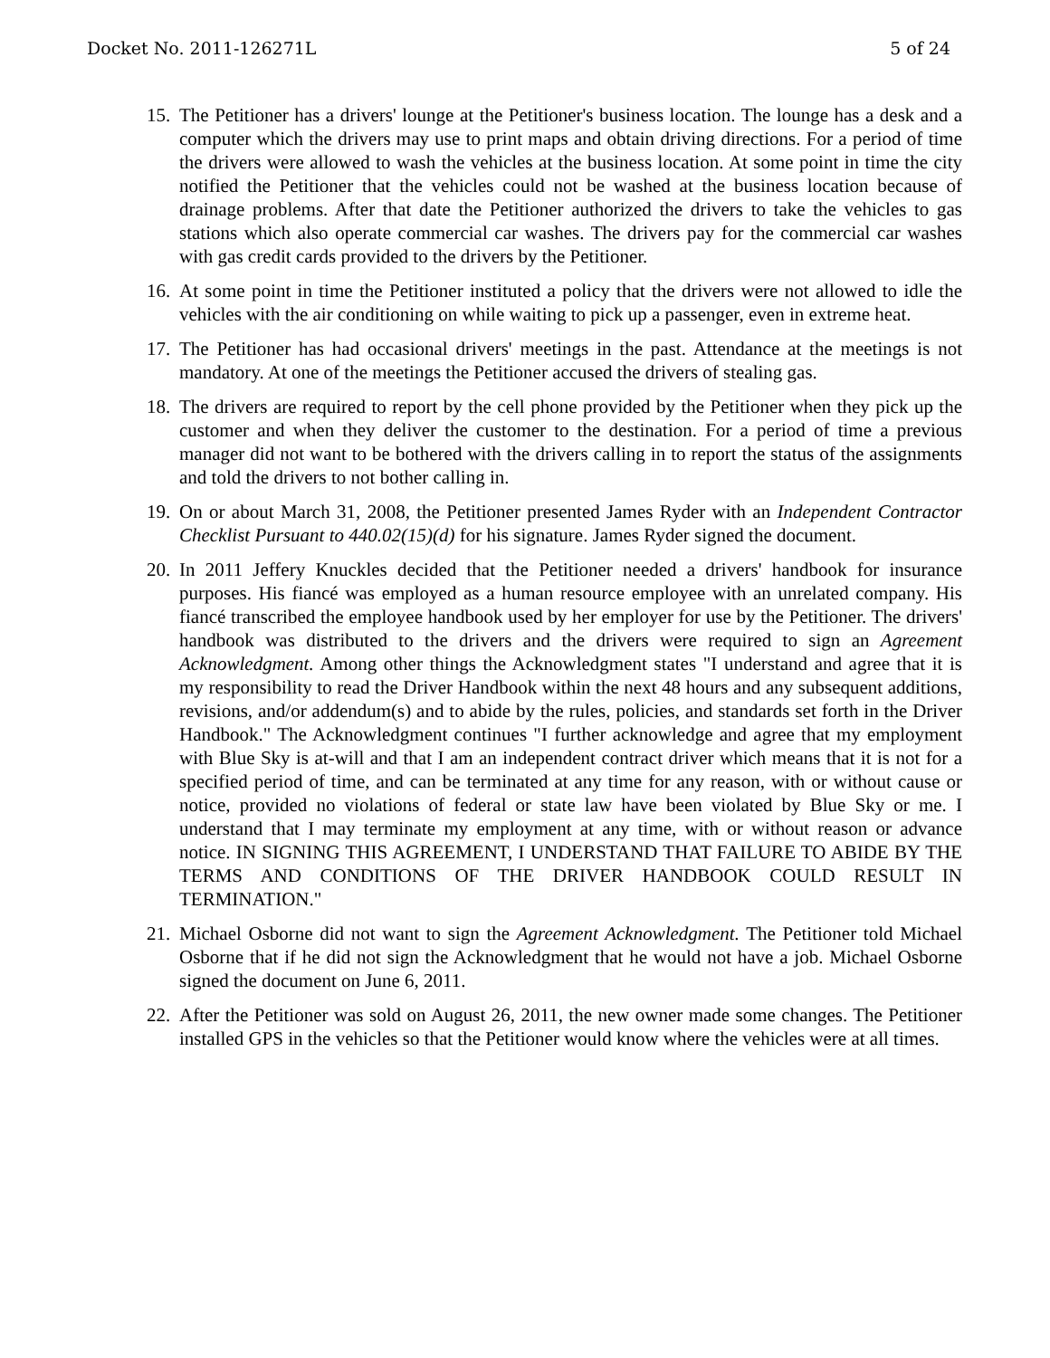Docket No. 2011-126271L 5 of 24
15.
The Petitioner has a drivers' lounge at the Petitioner's business location. The lounge has a desk and a computer which the drivers may use to print maps and obtain driving directions. For a period of time the drivers were allowed to wash the vehicles at the business location. At some point in time the city notified the Petitioner that the vehicles could not be washed at the business location because of drainage problems. After that date the Petitioner authorized the drivers to take the vehicles to gas stations which also operate commercial car washes. The drivers pay for the commercial car washes with gas credit cards provided to the drivers by the Petitioner.
16.
At some point in time the Petitioner instituted a policy that the drivers were not allowed to idle the vehicles with the air conditioning on while waiting to pick up a passenger, even in extreme heat.
17.
The Petitioner has had occasional drivers' meetings in the past. Attendance at the meetings is not mandatory. At one of the meetings the Petitioner accused the drivers of stealing gas.
18.
The drivers are required to report by the cell phone provided by the Petitioner when they pick up the customer and when they deliver the customer to the destination. For a period of time a previous manager did not want to be bothered with the drivers calling in to report the status of the assignments and told the drivers to not bother calling in.
19.
On or about March 31, 2008, the Petitioner presented James Ryder with an Independent Contractor Checklist Pursuant to 440.02(15)(d) for his signature. James Ryder signed the document.
20.
In 2011 Jeffery Knuckles decided that the Petitioner needed a drivers' handbook for insurance purposes. His fiancé was employed as a human resource employee with an unrelated company. His fiancé transcribed the employee handbook used by her employer for use by the Petitioner. The drivers' handbook was distributed to the drivers and the drivers were required to sign an Agreement Acknowledgment. Among other things the Acknowledgment states "I understand and agree that it is my responsibility to read the Driver Handbook within the next 48 hours and any subsequent additions, revisions, and/or addendum(s) and to abide by the rules, policies, and standards set forth in the Driver Handbook." The Acknowledgment continues "I further acknowledge and agree that my employment with Blue Sky is at-will and that I am an independent contract driver which means that it is not for a specified period of time, and can be terminated at any time for any reason, with or without cause or notice, provided no violations of federal or state law have been violated by Blue Sky or me. I understand that I may terminate my employment at any time, with or without reason or advance notice. IN SIGNING THIS AGREEMENT, I UNDERSTAND THAT FAILURE TO ABIDE BY THE TERMS AND CONDITIONS OF THE DRIVER HANDBOOK COULD RESULT IN TERMINATION."
21.
Michael Osborne did not want to sign the Agreement Acknowledgment. The Petitioner told Michael Osborne that if he did not sign the Acknowledgment that he would not have a job. Michael Osborne signed the document on June 6, 2011.
22.
After the Petitioner was sold on August 26, 2011, the new owner made some changes. The Petitioner installed GPS in the vehicles so that the Petitioner would know where the vehicles were at all times.